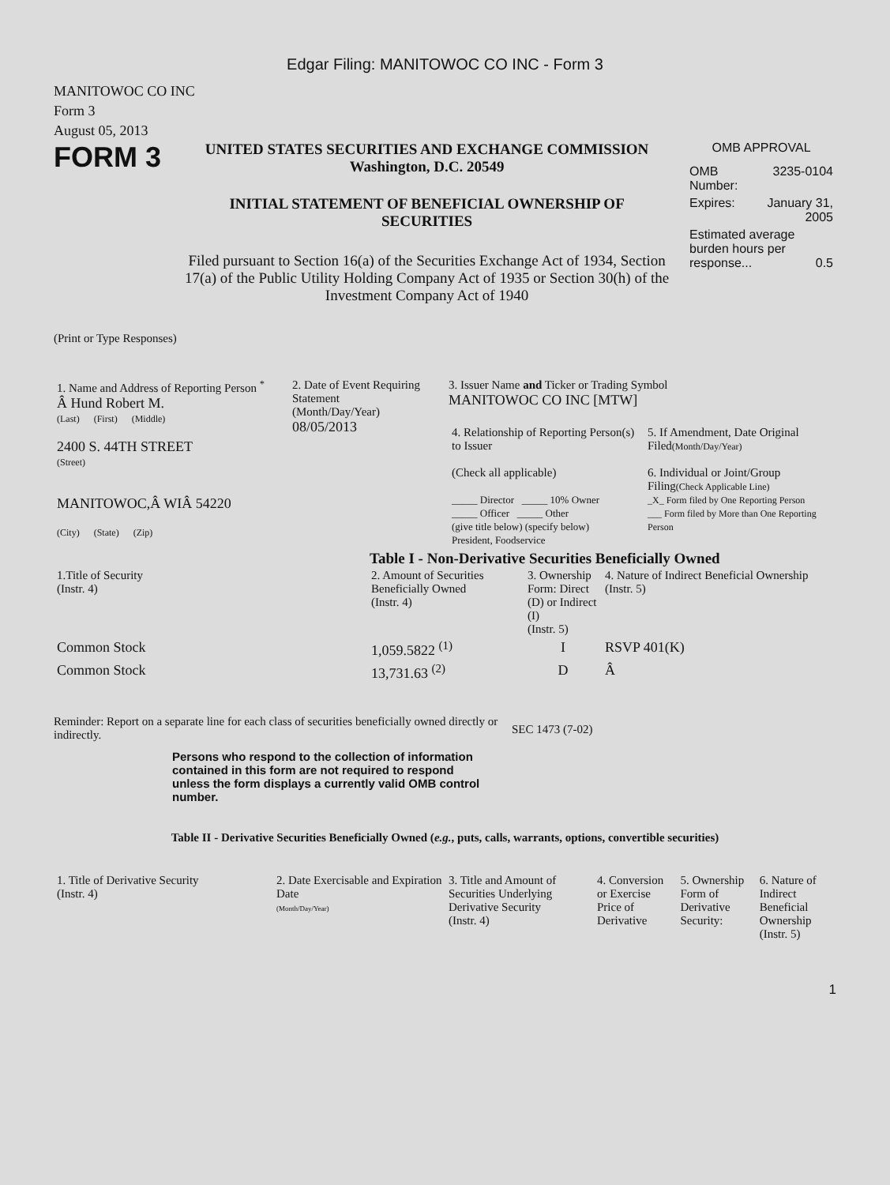Edgar Filing: MANITOWOC CO INC - Form 3
MANITOWOC CO INC
Form 3
August 05, 2013
FORM 3
UNITED STATES SECURITIES AND EXCHANGE COMMISSION
Washington, D.C. 20549
INITIAL STATEMENT OF BENEFICIAL OWNERSHIP OF
SECURITIES
Filed pursuant to Section 16(a) of the Securities Exchange Act of 1934, Section 17(a) of the Public Utility Holding Company Act of 1935 or Section 30(h) of the Investment Company Act of 1940
OMB APPROVAL
| OMB Number: | 3235-0104 |
| Expires: | January 31, 2005 |
| Estimated average burden hours per response... 0.5 | |
(Print or Type Responses)
| 1. Name and Address of Reporting Person <sup>*</sup> Â Hund Robert M. (Last) (First) (Middle) 2400 S. 44TH STREET (Street) MANITOWOC,Â WIÂ 54220 (City) (State) (Zip) | 2. Date of Event Requiring Statement (Month/Day/Year) 08/05/2013 | 3. Issuer Name and Ticker or Trading Symbol MANITOWOC CO INC [MTW] / 4. Relationship of Reporting Person(s) to Issuer (Check all applicable) _____ Director _____ 10% Owner _____ Officer _____ Other (give title below) (specify below) President, Foodservice / 5. If Amendment, Date Original Filed (Month/Day/Year) 6. Individual or Joint/Group Filing (Check Applicable Line) _X_ Form filed by One Reporting Person ___ Form filed by More than One Reporting Person / |
Table I - Non-Derivative Securities Beneficially Owned
| 1.Title of Security (Instr. 4) | 2. Amount of Securities Beneficially Owned (Instr. 4) | 3. Ownership Form: Direct (D) or Indirect (I) (Instr. 5) | 4. Nature of Indirect Beneficial Ownership (Instr. 5) |
| --- | --- | --- | --- |
| Common Stock | 1,059.5822 <sup>(1)</sup> | I | RSVP 401(K) |
| Common Stock | 13,731.63 <sup>(2)</sup> | D | Â |
Reminder: Report on a separate line for each class of securities beneficially owned directly or indirectly.
SEC 1473 (7-02)
Persons who respond to the collection of information contained in this form are not required to respond unless the form displays a currently valid OMB control number.
Table II - Derivative Securities Beneficially Owned (e.g., puts, calls, warrants, options, convertible securities)
| 1. Title of Derivative Security (Instr. 4) | 2. Date Exercisable and Expiration Date (Month/Day/Year) | 3. Title and Amount of Securities Underlying Derivative Security (Instr. 4) | 4. Conversion or Exercise Price of Derivative | 5. Ownership Form of Derivative Security: | 6. Nature of Indirect Beneficial Ownership (Instr. 5) |
| --- | --- | --- | --- | --- | --- |
1